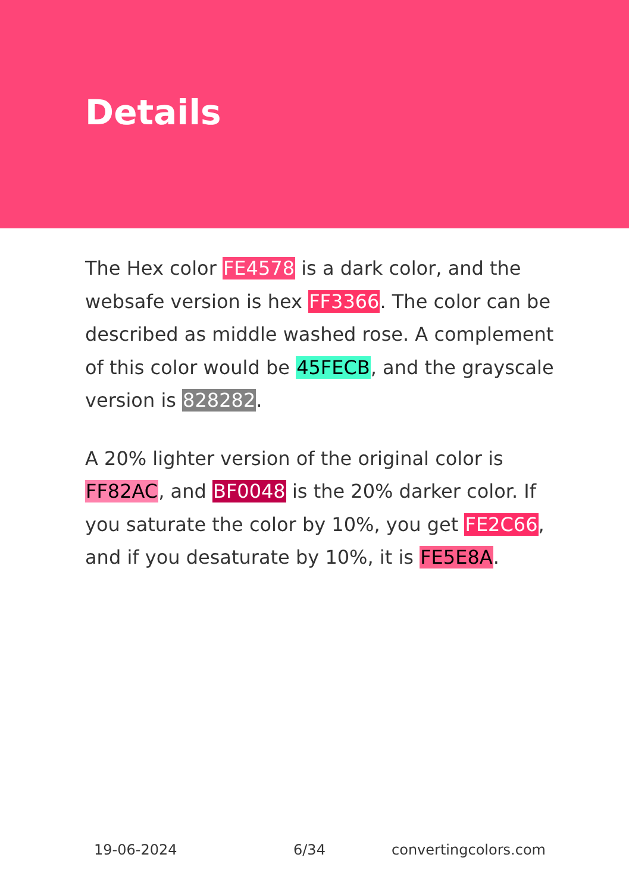Details
The Hex color FE4578 is a dark color, and the websafe version is hex FF3366. The color can be described as middle washed rose. A complement of this color would be 45FECB, and the grayscale version is 828282.
A 20% lighter version of the original color is FF82AC, and BF0048 is the 20% darker color. If you saturate the color by 10%, you get FE2C66, and if you desaturate by 10%, it is FE5E8A.
19-06-2024 6/34 convertingcolors.com